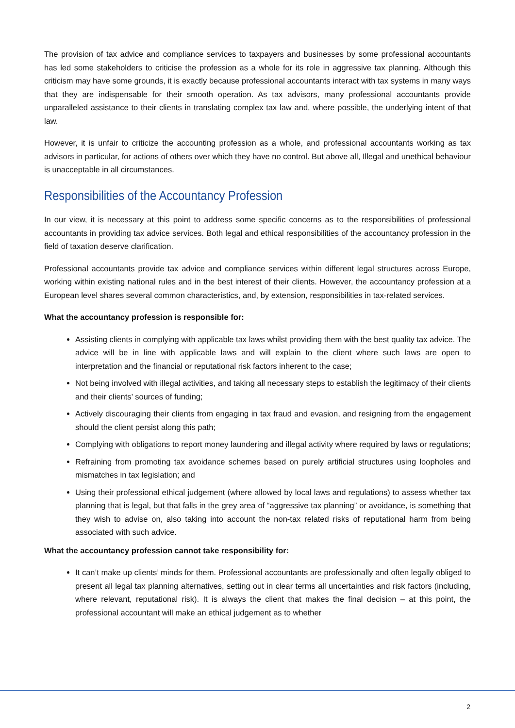The provision of tax advice and compliance services to taxpayers and businesses by some professional accountants has led some stakeholders to criticise the profession as a whole for its role in aggressive tax planning. Although this criticism may have some grounds, it is exactly because professional accountants interact with tax systems in many ways that they are indispensable for their smooth operation. As tax advisors, many professional accountants provide unparalleled assistance to their clients in translating complex tax law and, where possible, the underlying intent of that law.
However, it is unfair to criticize the accounting profession as a whole, and professional accountants working as tax advisors in particular, for actions of others over which they have no control. But above all, Illegal and unethical behaviour is unacceptable in all circumstances.
Responsibilities of the Accountancy Profession
In our view, it is necessary at this point to address some specific concerns as to the responsibilities of professional accountants in providing tax advice services. Both legal and ethical responsibilities of the accountancy profession in the field of taxation deserve clarification.
Professional accountants provide tax advice and compliance services within different legal structures across Europe, working within existing national rules and in the best interest of their clients. However, the accountancy profession at a European level shares several common characteristics, and, by extension, responsibilities in tax-related services.
What the accountancy profession is responsible for:
Assisting clients in complying with applicable tax laws whilst providing them with the best quality tax advice. The advice will be in line with applicable laws and will explain to the client where such laws are open to interpretation and the financial or reputational risk factors inherent to the case;
Not being involved with illegal activities, and taking all necessary steps to establish the legitimacy of their clients and their clients’ sources of funding;
Actively discouraging their clients from engaging in tax fraud and evasion, and resigning from the engagement should the client persist along this path;
Complying with obligations to report money laundering and illegal activity where required by laws or regulations;
Refraining from promoting tax avoidance schemes based on purely artificial structures using loopholes and mismatches in tax legislation; and
Using their professional ethical judgement (where allowed by local laws and regulations) to assess whether tax planning that is legal, but that falls in the grey area of “aggressive tax planning” or avoidance, is something that they wish to advise on, also taking into account the non-tax related risks of reputational harm from being associated with such advice.
What the accountancy profession cannot take responsibility for:
It can’t make up clients’ minds for them. Professional accountants are professionally and often legally obliged to present all legal tax planning alternatives, setting out in clear terms all uncertainties and risk factors (including, where relevant, reputational risk). It is always the client that makes the final decision – at this point, the professional accountant will make an ethical judgement as to whether
2